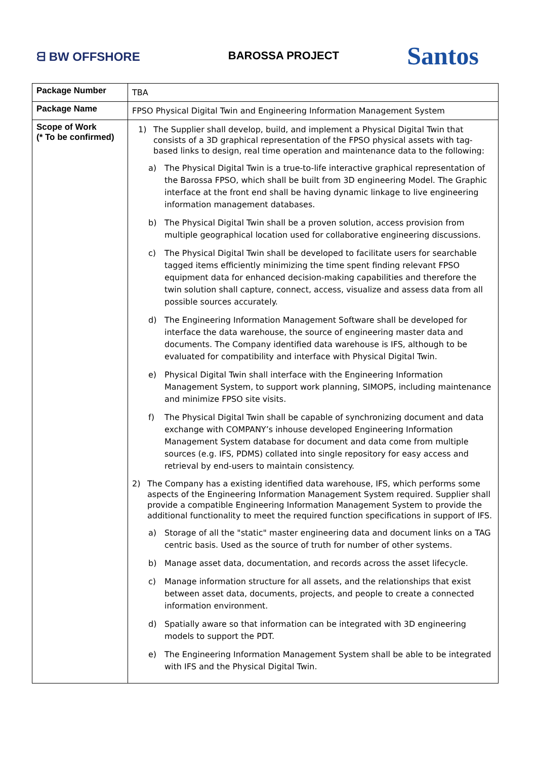ᗺ BW OFFSHORE BAROSSA PROJECT
Santos
| Package Number | TBA |
| Package Name | FPSO Physical Digital Twin and Engineering Information Management System |
| Scope of Work (* To be confirmed) | 1) The Supplier shall develop, build, and implement a Physical Digital Twin that consists of a 3D graphical representation of the FPSO physical assets with tag-based links to design, real time operation and maintenance data to the following: a) The Physical Digital Twin is a true-to-life interactive graphical representation of the Barossa FPSO, which shall be built from 3D engineering Model. The Graphic interface at the front end shall be having dynamic linkage to live engineering information management databases. b) The Physical Digital Twin shall be a proven solution, access provision from multiple geographical location used for collaborative engineering discussions. c) The Physical Digital Twin shall be developed to facilitate users for searchable tagged items efficiently minimizing the time spent finding relevant FPSO equipment data for enhanced decision-making capabilities and therefore the twin solution shall capture, connect, access, visualize and assess data from all possible sources accurately. d) The Engineering Information Management Software shall be developed for interface the data warehouse, the source of engineering master data and documents. The Company identified data warehouse is IFS, although to be evaluated for compatibility and interface with Physical Digital Twin. e) Physical Digital Twin shall interface with the Engineering Information Management System, to support work planning, SIMOPS, including maintenance and minimize FPSO site visits. f) The Physical Digital Twin shall be capable of synchronizing document and data exchange with COMPANY’s inhouse developed Engineering Information Management System database for document and data come from multiple sources (e.g. IFS, PDMS) collated into single repository for easy access and retrieval by end-users to maintain consistency. 2) The Company has a existing identified data warehouse, IFS, which performs some aspects of the Engineering Information Management System required. Supplier shall provide a compatible Engineering Information Management System to provide the additional functionality to meet the required function specifications in support of IFS. a) Storage of all the "static" master engineering data and document links on a TAG centric basis. Used as the source of truth for number of other systems. b) Manage asset data, documentation, and records across the asset lifecycle. c) Manage information structure for all assets, and the relationships that exist between asset data, documents, projects, and people to create a connected information environment. d) Spatially aware so that information can be integrated with 3D engineering models to support the PDT. e) The Engineering Information Management System shall be able to be integrated with IFS and the Physical Digital Twin. |